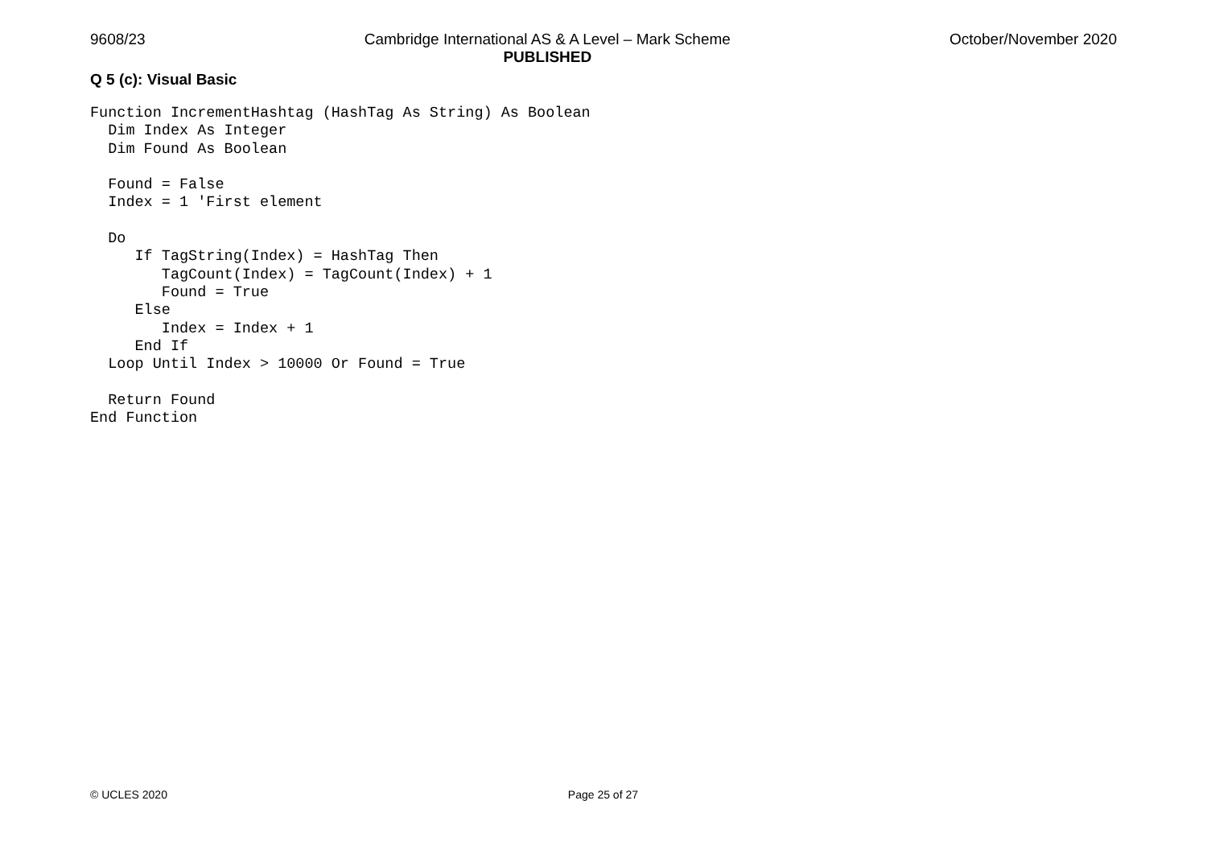9608/23 Cambridge International AS & A Level – Mark Scheme
PUBLISHED October/November 2020
Q 5 (c): Visual Basic
Function IncrementHashtag (HashTag As String) As Boolean
  Dim Index As Integer
  Dim Found As Boolean

  Found = False
  Index = 1 'First element

  Do
     If TagString(Index) = HashTag Then
        TagCount(Index) = TagCount(Index) + 1
        Found = True
     Else
        Index = Index + 1
     End If
  Loop Until Index > 10000 Or Found = True

  Return Found
End Function
© UCLES 2020 Page 25 of 27